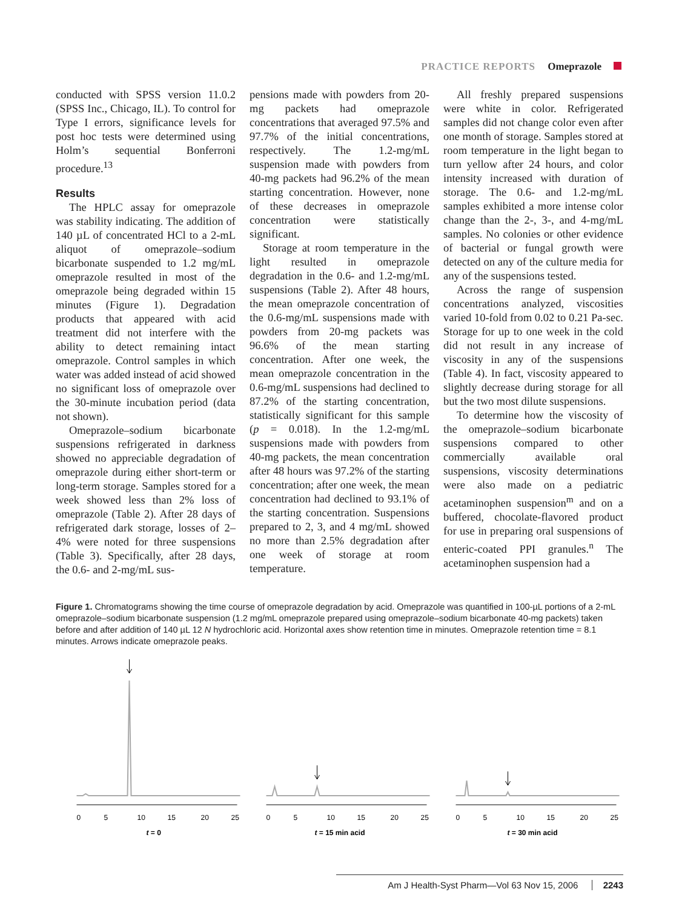PRACTICE REPORTS Omeprazole
conducted with SPSS version 11.0.2 (SPSS Inc., Chicago, IL). To control for Type I errors, significance levels for post hoc tests were determined using Holm’s sequential Bonferroni procedure.<sup>13</sup>
Results
The HPLC assay for omeprazole was stability indicating. The addition of 140 µL of concentrated HCl to a 2-mL aliquot of omeprazole–sodium bicarbonate suspended to 1.2 mg/mL omeprazole resulted in most of the omeprazole being degraded within 15 minutes (Figure 1). Degradation products that appeared with acid treatment did not interfere with the ability to detect remaining intact omeprazole. Control samples in which water was added instead of acid showed no significant loss of omeprazole over the 30-minute incubation period (data not shown).
Omeprazole–sodium bicarbonate suspensions refrigerated in darkness showed no appreciable degradation of omeprazole during either short-term or long-term storage. Samples stored for a week showed less than 2% loss of omeprazole (Table 2). After 28 days of refrigerated dark storage, losses of 2–4% were noted for three suspensions (Table 3). Specifically, after 28 days, the 0.6- and 2-mg/mL sus-
pensions made with powders from 20-mg packets had omeprazole concentrations that averaged 97.5% and 97.7% of the initial concentrations, respectively. The 1.2-mg/mL suspension made with powders from 40-mg packets had 96.2% of the mean starting concentration. However, none of these decreases in omeprazole concentration were statistically significant.
Storage at room temperature in the light resulted in omeprazole degradation in the 0.6- and 1.2-mg/mL suspensions (Table 2). After 48 hours, the mean omeprazole concentration of the 0.6-mg/mL suspensions made with powders from 20-mg packets was 96.6% of the mean starting concentration. After one week, the mean omeprazole concentration in the 0.6-mg/mL suspensions had declined to 87.2% of the starting concentration, statistically significant for this sample (p = 0.018). In the 1.2-mg/mL suspensions made with powders from 40-mg packets, the mean concentration after 48 hours was 97.2% of the starting concentration; after one week, the mean concentration had declined to 93.1% of the starting concentration. Suspensions prepared to 2, 3, and 4 mg/mL showed no more than 2.5% degradation after one week of storage at room temperature.
All freshly prepared suspensions were white in color. Refrigerated samples did not change color even after one month of storage. Samples stored at room temperature in the light began to turn yellow after 24 hours, and color intensity increased with duration of storage. The 0.6- and 1.2-mg/mL samples exhibited a more intense color change than the 2-, 3-, and 4-mg/mL samples. No colonies or other evidence of bacterial or fungal growth were detected on any of the culture media for any of the suspensions tested.
Across the range of suspension concentrations analyzed, viscosities varied 10-fold from 0.02 to 0.21 Pa-sec. Storage for up to one week in the cold did not result in any increase of viscosity in any of the suspensions (Table 4). In fact, viscosity appeared to slightly decrease during storage for all but the two most dilute suspensions.
To determine how the viscosity of the omeprazole–sodium bicarbonate suspensions compared to other commercially available oral suspensions, viscosity determinations were also made on a pediatric acetaminophen suspension<sup>m</sup> and on a buffered, chocolate-flavored product for use in preparing oral suspensions of enteric-coated PPI granules.<sup>n</sup> The acetaminophen suspension had a
Figure 1. Chromatograms showing the time course of omeprazole degradation by acid. Omeprazole was quantified in 100-µL portions of a 2-mL omeprazole–sodium bicarbonate suspension (1.2 mg/mL omeprazole prepared using omeprazole–sodium bicarbonate 40-mg packets) taken before and after addition of 140 µL 12 N hydrochloric acid. Horizontal axes show retention time in minutes. Omeprazole retention time = 8.1 minutes. Arrows indicate omeprazole peaks.
0
5
10
15
20
25
t = 0
0
5
10
15
20
25
t = 15 min acid
0
5
10
15
20
25
t = 30 min acid
Am J Health-Syst Pharm—Vol 63 Nov 15, 2006 2243